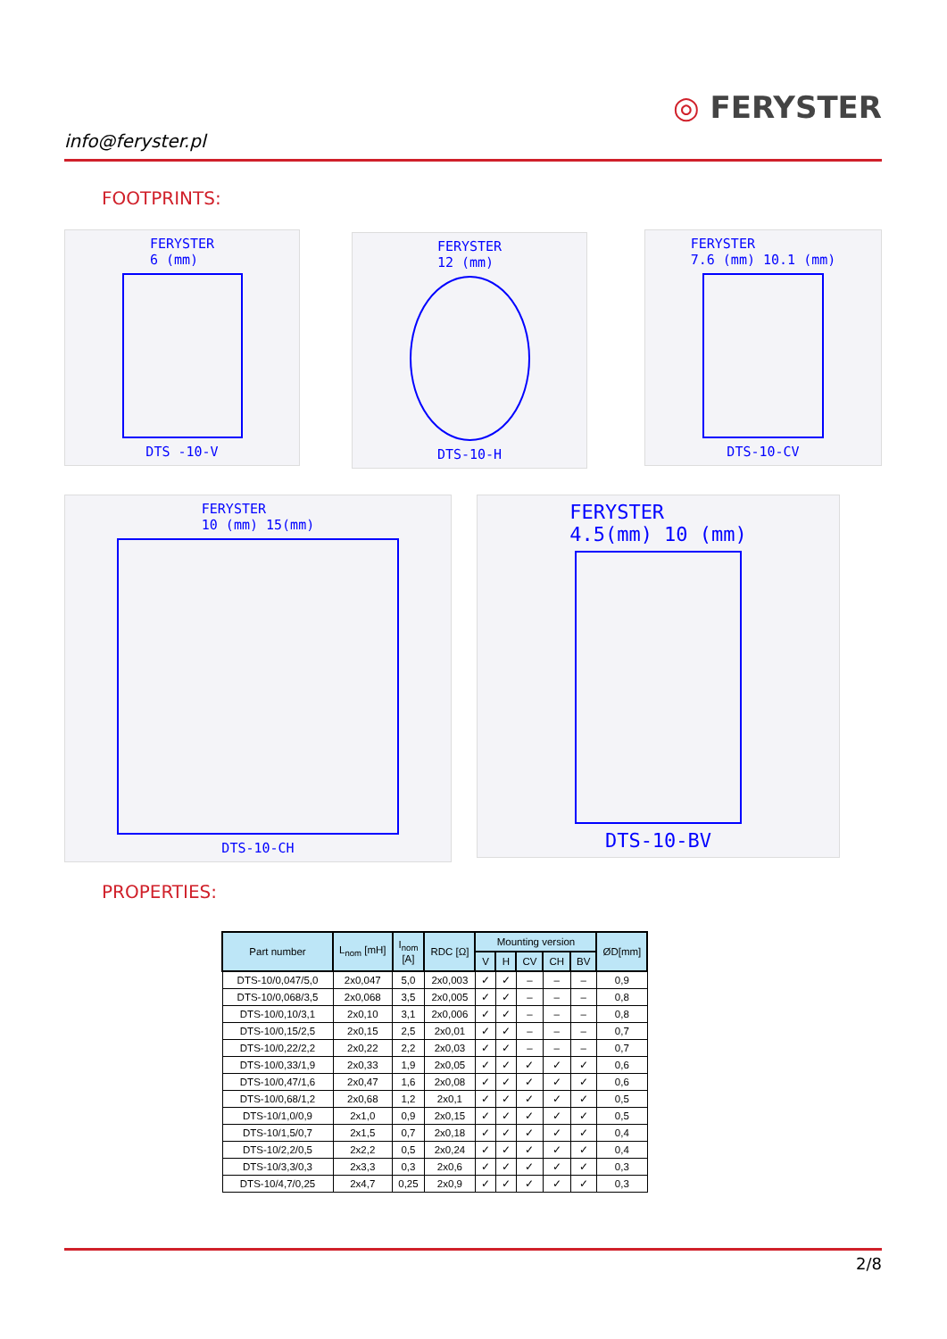info@feryster.pl
◎ FERYSTER
FOOTPRINTS:
FERYSTER
6 (mm)
DTS -10-V
FERYSTER
12 (mm)
DTS-10-H
FERYSTER
7.6 (mm) 10.1 (mm)
DTS-10-CV
FERYSTER
10 (mm) 15(mm)
DTS-10-CH
FERYSTER
4.5(mm) 10 (mm)
DTS-10-BV
PROPERTIES:
| Part number | L<sub>nom</sub> [mH] | I<sub>nom</sub> [A] | RDC [Ω] | Mounting version | | | | | ØD[mm] |
| --- | --- | --- | --- | --- | --- | --- | --- | --- | --- |
| | | | | V | H | CV | CH | BV | |
| DTS-10/0,047/5,0 | 2x0,047 | 5,0 | 2x0,003 | ✓ | ✓ | – | – | – | 0,9 |
| DTS-10/0,068/3,5 | 2x0,068 | 3,5 | 2x0,005 | ✓ | ✓ | – | – | – | 0,8 |
| DTS-10/0,10/3,1 | 2x0,10 | 3,1 | 2x0,006 | ✓ | ✓ | – | – | – | 0,8 |
| DTS-10/0,15/2,5 | 2x0,15 | 2,5 | 2x0,01 | ✓ | ✓ | – | – | – | 0,7 |
| DTS-10/0,22/2,2 | 2x0,22 | 2,2 | 2x0,03 | ✓ | ✓ | – | – | – | 0,7 |
| DTS-10/0,33/1,9 | 2x0,33 | 1,9 | 2x0,05 | ✓ | ✓ | ✓ | ✓ | ✓ | 0,6 |
| DTS-10/0,47/1,6 | 2x0,47 | 1,6 | 2x0,08 | ✓ | ✓ | ✓ | ✓ | ✓ | 0,6 |
| DTS-10/0,68/1,2 | 2x0,68 | 1,2 | 2x0,1 | ✓ | ✓ | ✓ | ✓ | ✓ | 0,5 |
| DTS-10/1,0/0,9 | 2x1,0 | 0,9 | 2x0,15 | ✓ | ✓ | ✓ | ✓ | ✓ | 0,5 |
| DTS-10/1,5/0,7 | 2x1,5 | 0,7 | 2x0,18 | ✓ | ✓ | ✓ | ✓ | ✓ | 0,4 |
| DTS-10/2,2/0,5 | 2x2,2 | 0,5 | 2x0,24 | ✓ | ✓ | ✓ | ✓ | ✓ | 0,4 |
| DTS-10/3,3/0,3 | 2x3,3 | 0,3 | 2x0,6 | ✓ | ✓ | ✓ | ✓ | ✓ | 0,3 |
| DTS-10/4,7/0,25 | 2x4,7 | 0,25 | 2x0,9 | ✓ | ✓ | ✓ | ✓ | ✓ | 0,3 |
2/8